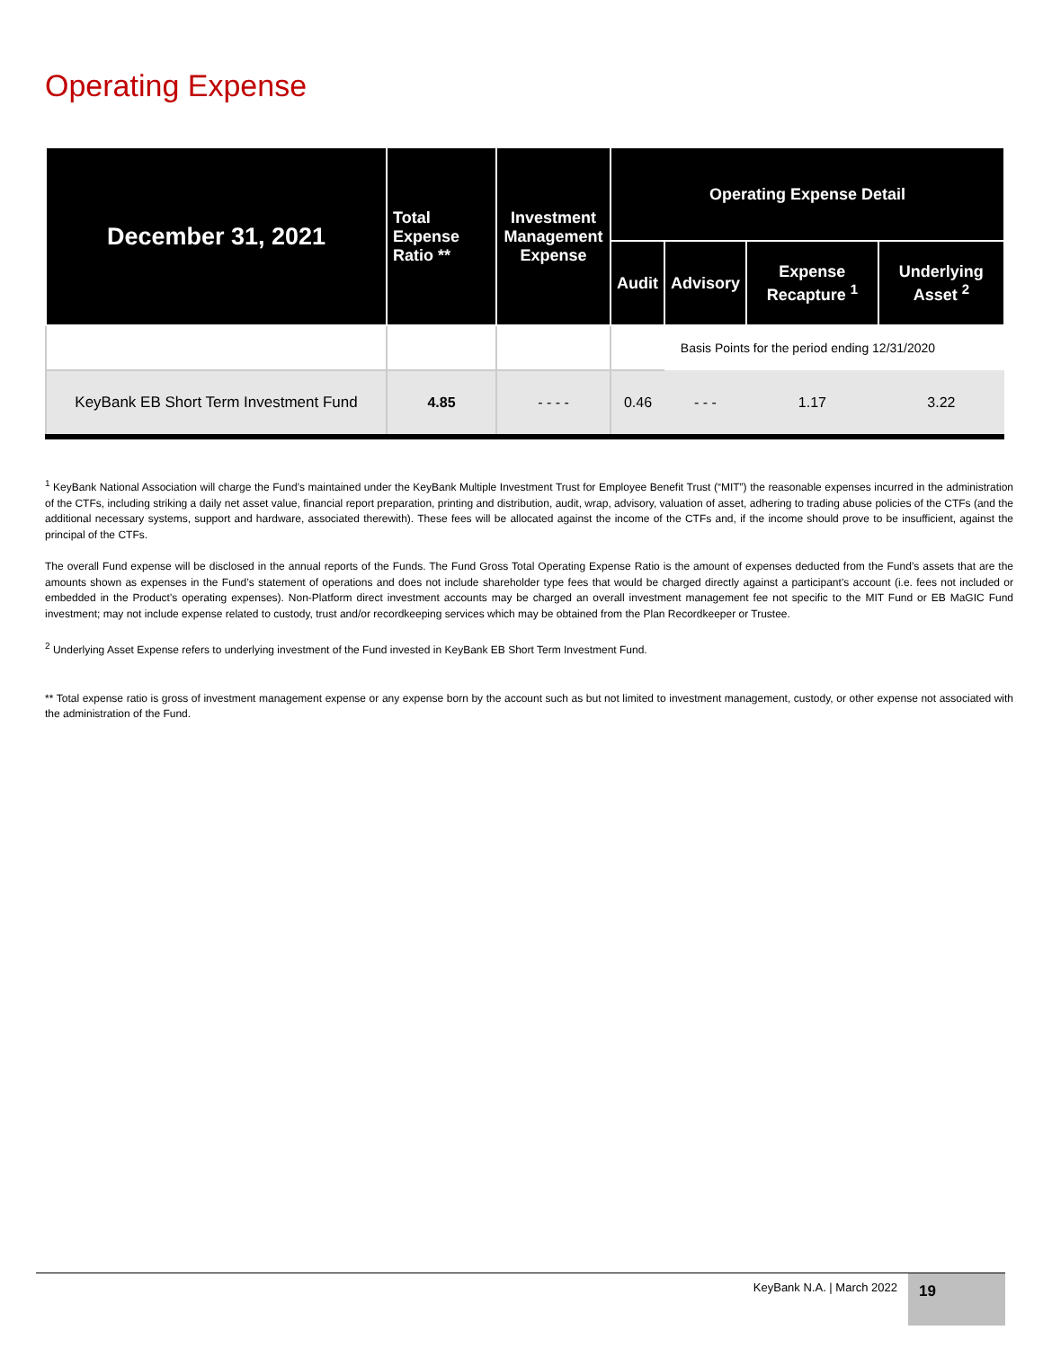Operating Expense
| December 31, 2021 | Total Expense Ratio ** | Investment Management Expense | Operating Expense Detail | | | |
| --- | --- | --- | --- | --- | --- | --- |
| | | | Audit | Advisory | Expense Recapture <sup>1</sup> | Underlying Asset <sup>2</sup> |
| | | | Basis Points for the period ending 12/31/2020 | | | |
| KeyBank EB Short Term Investment Fund | 4.85 | - - - - | 0.46 | - - - | 1.17 | 3.22 |
<sup>1</sup> KeyBank National Association will charge the Fund’s maintained under the KeyBank Multiple Investment Trust for Employee Benefit Trust (“MIT”) the reasonable expenses incurred in the administration of the CTFs, including striking a daily net asset value, financial report preparation, printing and distribution, audit, wrap, advisory, valuation of asset, adhering to trading abuse policies of the CTFs (and the additional necessary systems, support and hardware, associated therewith). These fees will be allocated against the income of the CTFs and, if the income should prove to be insufficient, against the principal of the CTFs.
The overall Fund expense will be disclosed in the annual reports of the Funds. The Fund Gross Total Operating Expense Ratio is the amount of expenses deducted from the Fund’s assets that are the amounts shown as expenses in the Fund’s statement of operations and does not include shareholder type fees that would be charged directly against a participant's account (i.e. fees not included or embedded in the Product's operating expenses). Non-Platform direct investment accounts may be charged an overall investment management fee not specific to the MIT Fund or EB MaGIC Fund investment; may not include expense related to custody, trust and/or recordkeeping services which may be obtained from the Plan Recordkeeper or Trustee.
<sup>2</sup> Underlying Asset Expense refers to underlying investment of the Fund invested in KeyBank EB Short Term Investment Fund.
** Total expense ratio is gross of investment management expense or any expense born by the account such as but not limited to investment management, custody, or other expense not associated with the administration of the Fund.
KeyBank N.A. | March 2022 19